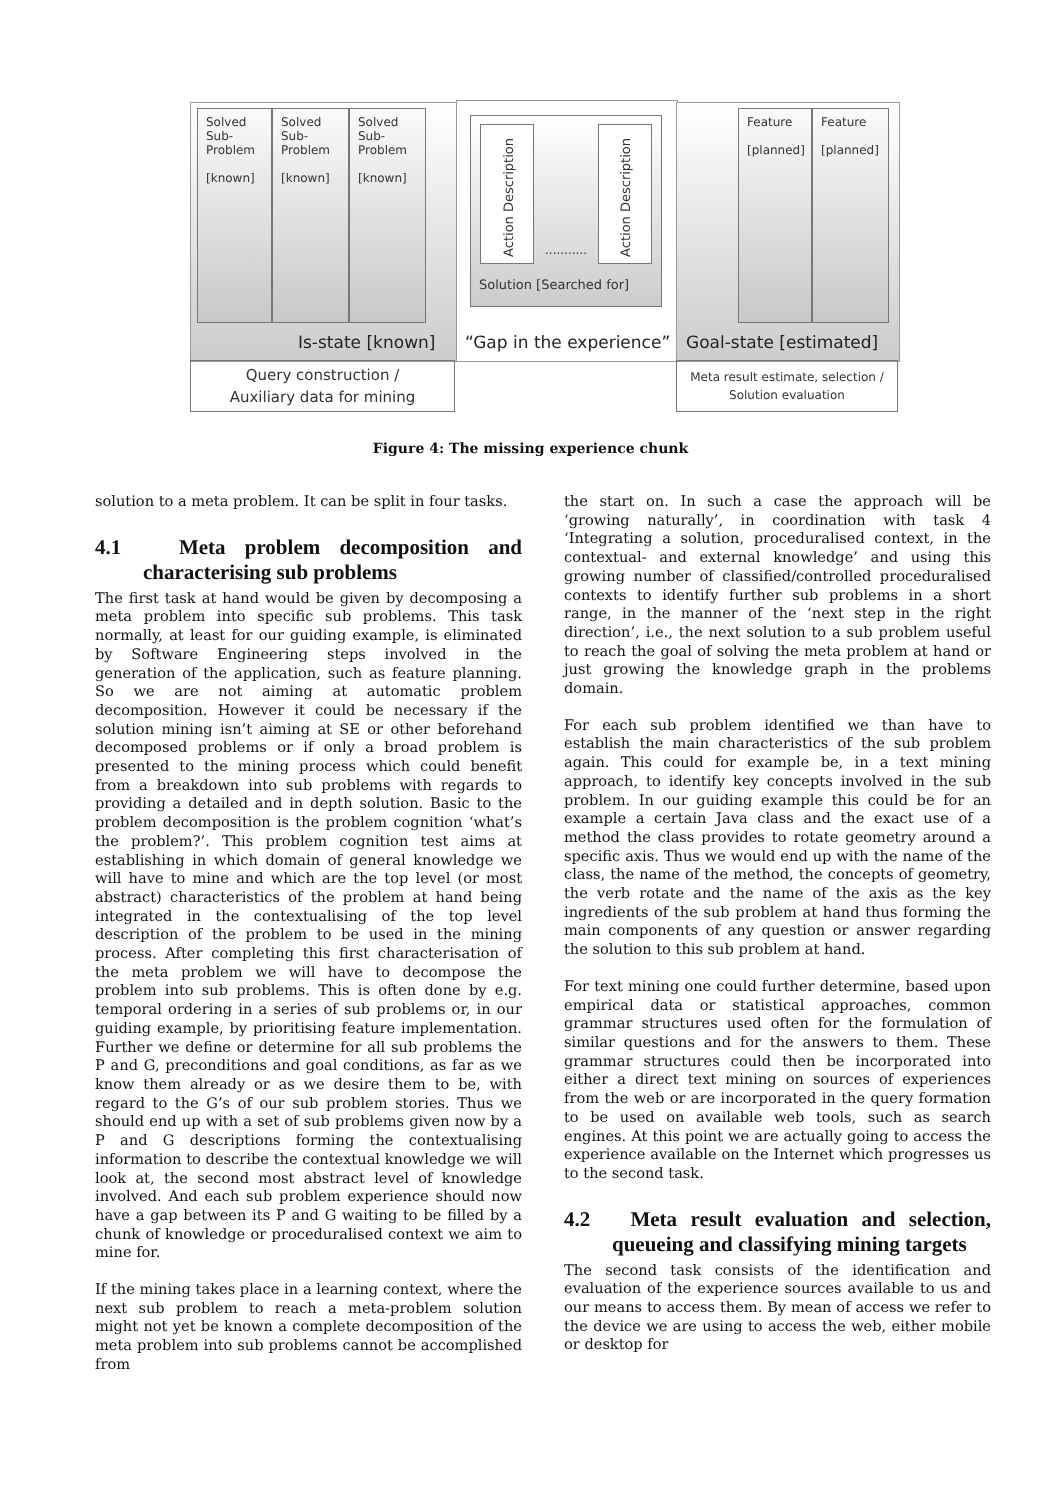Solved
Sub-
Problem
[known]
Solved
Sub-
Problem
[known]
Solved
Sub-
Problem
[known]
Is-state [known]
Action Description
...........
Action Description
Solution [Searched for]
“Gap in the experience”
Feature
[planned]
Feature
[planned]
Goal-state [estimated]
Query construction /
Auxiliary data for mining
Meta result estimate, selection /
Solution evaluation
Figure 4: The missing experience chunk
solution to a meta problem. It can be split in four tasks.
4.1 Meta problem decomposition and characterising sub problems
The first task at hand would be given by decomposing a meta problem into specific sub problems. This task normally, at least for our guiding example, is eliminated by Software Engineering steps involved in the generation of the application, such as feature planning. So we are not aiming at automatic problem decomposition. However it could be necessary if the solution mining isn’t aiming at SE or other beforehand decomposed problems or if only a broad problem is presented to the mining process which could benefit from a breakdown into sub problems with regards to providing a detailed and in depth solution. Basic to the problem decomposition is the problem cognition ‘what’s the problem?’. This problem cognition test aims at establishing in which domain of general knowledge we will have to mine and which are the top level (or most abstract) characteristics of the problem at hand being integrated in the contextualising of the top level description of the problem to be used in the mining process. After completing this first characterisation of the meta problem we will have to decompose the problem into sub problems. This is often done by e.g. temporal ordering in a series of sub problems or, in our guiding example, by prioritising feature implementation. Further we define or determine for all sub problems the P and G, preconditions and goal conditions, as far as we know them already or as we desire them to be, with regard to the G’s of our sub problem stories. Thus we should end up with a set of sub problems given now by a P and G descriptions forming the contextualising information to describe the contextual knowledge we will look at, the second most abstract level of knowledge involved. And each sub problem experience should now have a gap between its P and G waiting to be filled by a chunk of knowledge or proceduralised context we aim to mine for.
If the mining takes place in a learning context, where the next sub problem to reach a meta-problem solution might not yet be known a complete decomposition of the meta problem into sub problems cannot be accomplished from
the start on. In such a case the approach will be ‘growing naturally’, in coordination with task 4 ‘Integrating a solution, proceduralised context, in the contextual- and external knowledge’ and using this growing number of classified/controlled proceduralised contexts to identify further sub problems in a short range, in the manner of the ‘next step in the right direction’, i.e., the next solution to a sub problem useful to reach the goal of solving the meta problem at hand or just growing the knowledge graph in the problems domain.
For each sub problem identified we than have to establish the main characteristics of the sub problem again. This could for example be, in a text mining approach, to identify key concepts involved in the sub problem. In our guiding example this could be for an example a certain Java class and the exact use of a method the class provides to rotate geometry around a specific axis. Thus we would end up with the name of the class, the name of the method, the concepts of geometry, the verb rotate and the name of the axis as the key ingredients of the sub problem at hand thus forming the main components of any question or answer regarding the solution to this sub problem at hand.
For text mining one could further determine, based upon empirical data or statistical approaches, common grammar structures used often for the formulation of similar questions and for the answers to them. These grammar structures could then be incorporated into either a direct text mining on sources of experiences from the web or are incorporated in the query formation to be used on available web tools, such as search engines. At this point we are actually going to access the experience available on the Internet which progresses us to the second task.
4.2 Meta result evaluation and selection, queueing and classifying mining targets
The second task consists of the identification and evaluation of the experience sources available to us and our means to access them. By mean of access we refer to the device we are using to access the web, either mobile or desktop for